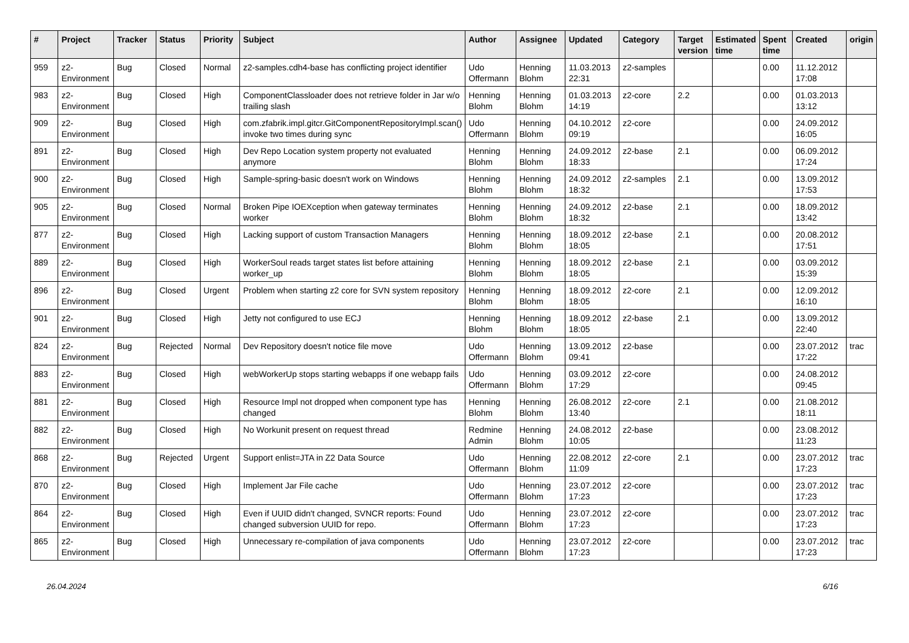| # | Project | Tracker | Status | Priority | Subject | Author | Assignee | Updated | Category | Target version | Estimated time | Spent time | Created | origin |
| --- | --- | --- | --- | --- | --- | --- | --- | --- | --- | --- | --- | --- | --- | --- |
| 959 | z2-Environment | Bug | Closed | Normal | z2-samples.cdh4-base has conflicting project identifier | Udo Offermann | Henning Blohm | 11.03.2013 22:31 | z2-samples | | | 0.00 | 11.12.2012 17:08 | |
| 983 | z2-Environment | Bug | Closed | High | ComponentClassloader does not retrieve folder in Jar w/o trailing slash | Henning Blohm | Henning Blohm | 01.03.2013 14:19 | z2-core | 2.2 | | 0.00 | 01.03.2013 13:12 | |
| 909 | z2-Environment | Bug | Closed | High | com.zfabrik.impl.gitcr.GitComponentRepositoryImpl.scan() invoke two times during sync | Udo Offermann | Henning Blohm | 04.10.2012 09:19 | z2-core | | | 0.00 | 24.09.2012 16:05 | |
| 891 | z2-Environment | Bug | Closed | High | Dev Repo Location system property not evaluated anymore | Henning Blohm | Henning Blohm | 24.09.2012 18:33 | z2-base | 2.1 | | 0.00 | 06.09.2012 17:24 | |
| 900 | z2-Environment | Bug | Closed | High | Sample-spring-basic doesn't work on Windows | Henning Blohm | Henning Blohm | 24.09.2012 18:32 | z2-samples | 2.1 | | 0.00 | 13.09.2012 17:53 | |
| 905 | z2-Environment | Bug | Closed | Normal | Broken Pipe IOEXception when gateway terminates worker | Henning Blohm | Henning Blohm | 24.09.2012 18:32 | z2-base | 2.1 | | 0.00 | 18.09.2012 13:42 | |
| 877 | z2-Environment | Bug | Closed | High | Lacking support of custom Transaction Managers | Henning Blohm | Henning Blohm | 18.09.2012 18:05 | z2-base | 2.1 | | 0.00 | 20.08.2012 17:51 | |
| 889 | z2-Environment | Bug | Closed | High | WorkerSoul reads target states list before attaining worker_up | Henning Blohm | Henning Blohm | 18.09.2012 18:05 | z2-base | 2.1 | | 0.00 | 03.09.2012 15:39 | |
| 896 | z2-Environment | Bug | Closed | Urgent | Problem when starting z2 core for SVN system repository | Henning Blohm | Henning Blohm | 18.09.2012 18:05 | z2-core | 2.1 | | 0.00 | 12.09.2012 16:10 | |
| 901 | z2-Environment | Bug | Closed | High | Jetty not configured to use ECJ | Henning Blohm | Henning Blohm | 18.09.2012 18:05 | z2-base | 2.1 | | 0.00 | 13.09.2012 22:40 | |
| 824 | z2-Environment | Bug | Rejected | Normal | Dev Repository doesn't notice file move | Udo Offermann | Henning Blohm | 13.09.2012 09:41 | z2-base | | | 0.00 | 23.07.2012 17:22 | trac |
| 883 | z2-Environment | Bug | Closed | High | webWorkerUp stops starting webapps if one webapp fails | Udo Offermann | Henning Blohm | 03.09.2012 17:29 | z2-core | | | 0.00 | 24.08.2012 09:45 | |
| 881 | z2-Environment | Bug | Closed | High | Resource Impl not dropped when component type has changed | Henning Blohm | Henning Blohm | 26.08.2012 13:40 | z2-core | 2.1 | | 0.00 | 21.08.2012 18:11 | |
| 882 | z2-Environment | Bug | Closed | High | No Workunit present on request thread | Redmine Admin | Henning Blohm | 24.08.2012 10:05 | z2-base | | | 0.00 | 23.08.2012 11:23 | |
| 868 | z2-Environment | Bug | Rejected | Urgent | Support enlist=JTA in Z2 Data Source | Udo Offermann | Henning Blohm | 22.08.2012 11:09 | z2-core | 2.1 | | 0.00 | 23.07.2012 17:23 | trac |
| 870 | z2-Environment | Bug | Closed | High | Implement Jar File cache | Udo Offermann | Henning Blohm | 23.07.2012 17:23 | z2-core | | | 0.00 | 23.07.2012 17:23 | trac |
| 864 | z2-Environment | Bug | Closed | High | Even if UUID didn't changed, SVNCR reports: Found changed subversion UUID for repo. | Udo Offermann | Henning Blohm | 23.07.2012 17:23 | z2-core | | | 0.00 | 23.07.2012 17:23 | trac |
| 865 | z2-Environment | Bug | Closed | High | Unnecessary re-compilation of java components | Udo Offermann | Henning Blohm | 23.07.2012 17:23 | z2-core | | | 0.00 | 23.07.2012 17:23 | trac |
26.04.2024 6/16